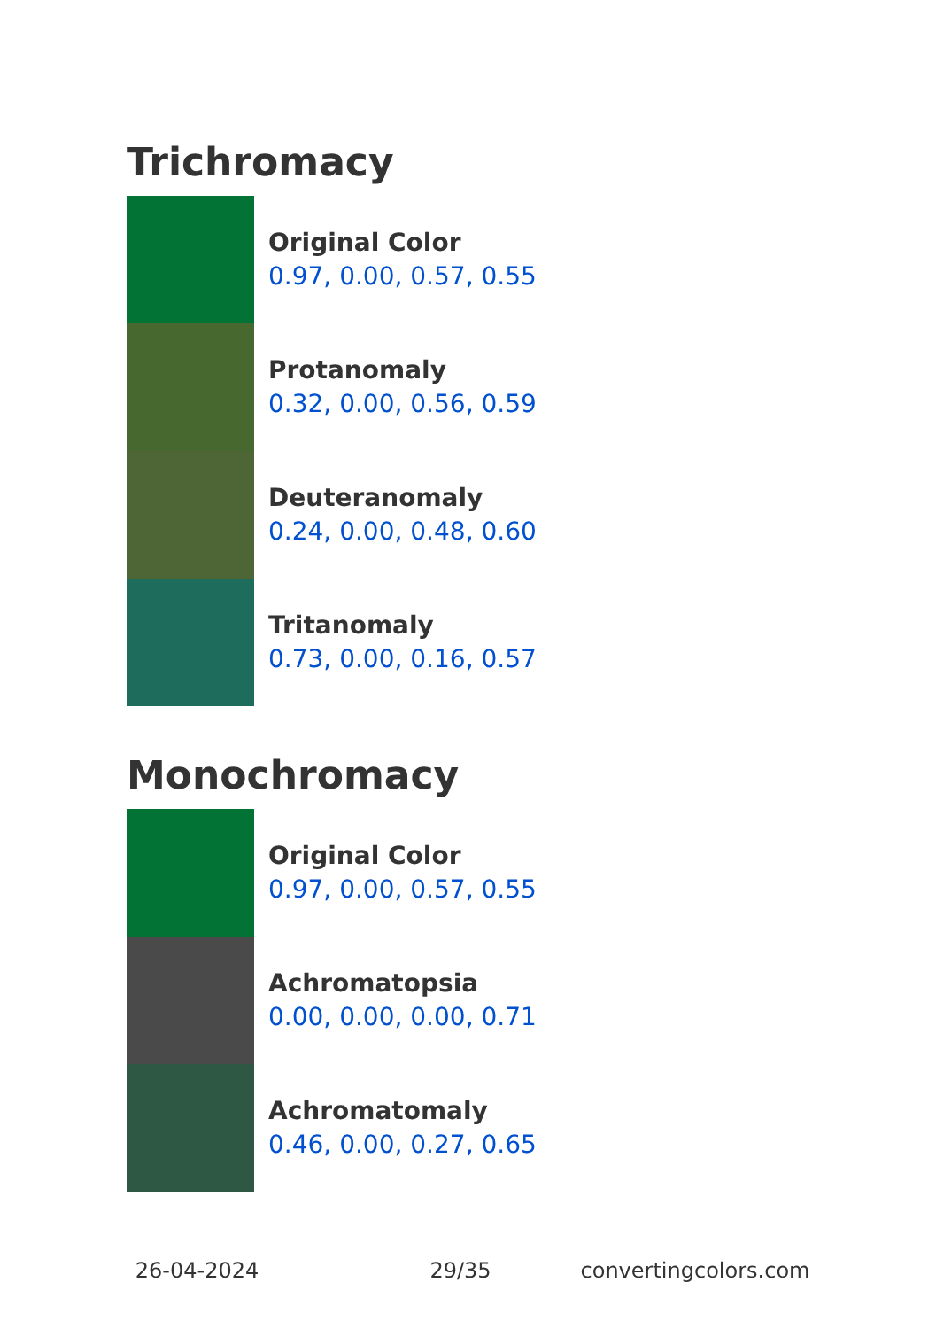Trichromacy
Original Color
0.97, 0.00, 0.57, 0.55
Protanomaly
0.32, 0.00, 0.56, 0.59
Deuteranomaly
0.24, 0.00, 0.48, 0.60
Tritanomaly
0.73, 0.00, 0.16, 0.57
Monochromacy
Original Color
0.97, 0.00, 0.57, 0.55
Achromatopsia
0.00, 0.00, 0.00, 0.71
Achromatomaly
0.46, 0.00, 0.27, 0.65
26-04-2024 29/35 convertingcolors.com